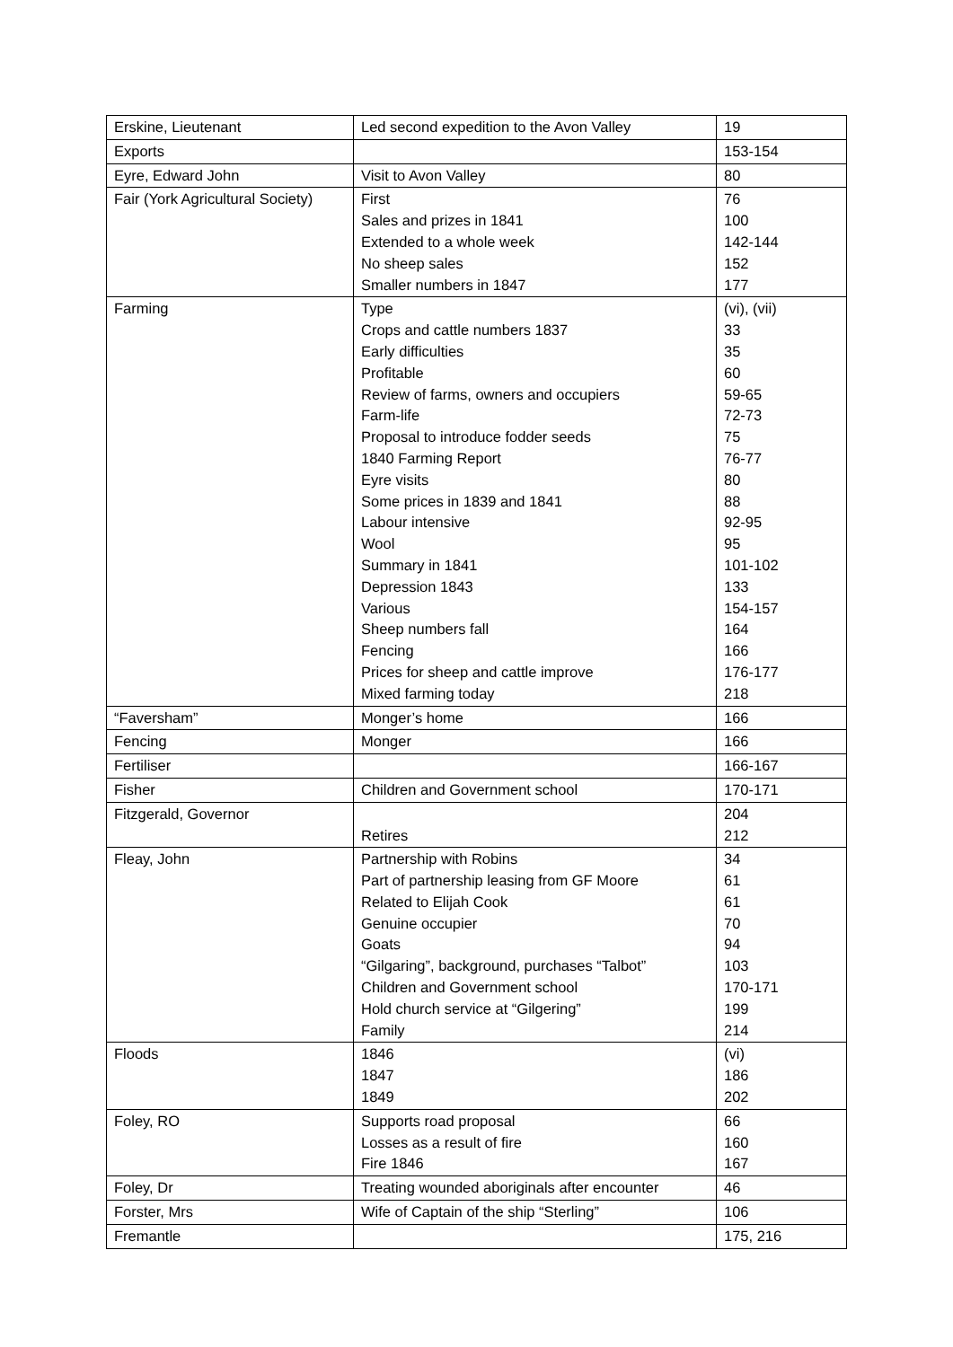| Erskine, Lieutenant | Led second expedition to the Avon Valley | 19 |
| Exports | | 153-154 |
| Eyre, Edward John | Visit to Avon Valley | 80 |
| Fair (York Agricultural Society) | First Sales and prizes in 1841 Extended to a whole week No sheep sales Smaller numbers in 1847 | 76 100 142-144 152 177 |
| Farming | Type Crops and cattle numbers 1837 Early difficulties Profitable Review of farms, owners and occupiers Farm-life Proposal to introduce fodder seeds 1840 Farming Report Eyre visits Some prices in 1839 and 1841 Labour intensive Wool Summary in 1841 Depression 1843 Various Sheep numbers fall Fencing Prices for sheep and cattle improve Mixed farming today | (vi), (vii) 33 35 60 59-65 72-73 75 76-77 80 88 92-95 95 101-102 133 154-157 164 166 176-177 218 |
| “Faversham” | Monger’s home | 166 |
| Fencing | Monger | 166 |
| Fertiliser | | 166-167 |
| Fisher | Children and Government school | 170-171 |
| Fitzgerald, Governor | Retires | 204 212 |
| Fleay, John | Partnership with Robins Part of partnership leasing from GF Moore Related to Elijah Cook Genuine occupier Goats “Gilgaring”, background, purchases “Talbot” Children and Government school Hold church service at “Gilgering” Family | 34 61 61 70 94 103 170-171 199 214 |
| Floods | 1846 1847 1849 | (vi) 186 202 |
| Foley, RO | Supports road proposal Losses as a result of fire Fire 1846 | 66 160 167 |
| Foley, Dr | Treating wounded aboriginals after encounter | 46 |
| Forster, Mrs | Wife of Captain of the ship “Sterling” | 106 |
| Fremantle | | 175, 216 |